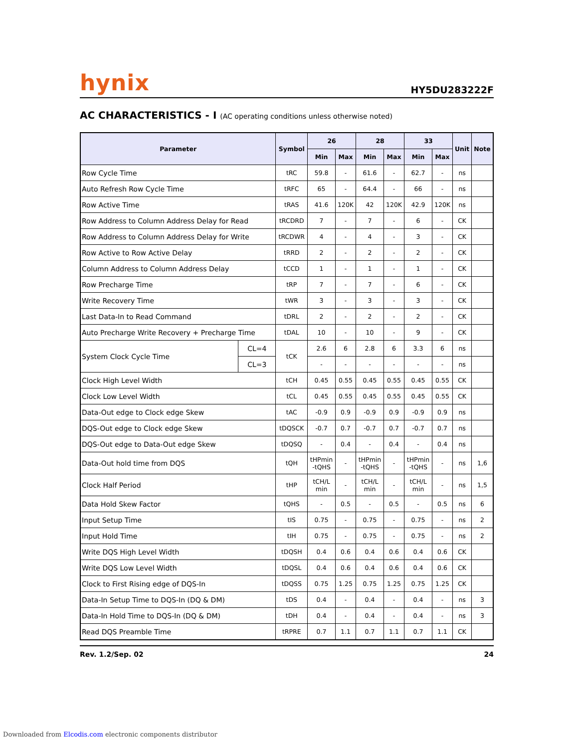hynix
HY5DU283222F
AC CHARACTERISTICS - I (AC operating conditions unless otherwise noted)
| Parameter | | Symbol | 26 | | 28 | | 33 | | Unit | Note |
| --- | --- | --- | --- | --- | --- | --- | --- | --- | --- | --- |
| | | | Min | Max | Min | Max | Min | Max | | |
| Row Cycle Time | | tRC | 59.8 | - | 61.6 | - | 62.7 | - | ns | |
| Auto Refresh Row Cycle Time | | tRFC | 65 | - | 64.4 | - | 66 | - | ns | |
| Row Active Time | | tRAS | 41.6 | 120K | 42 | 120K | 42.9 | 120K | ns | |
| Row Address to Column Address Delay for Read | | tRCDRD | 7 | - | 7 | - | 6 | - | CK | |
| Row Address to Column Address Delay for Write | | tRCDWR | 4 | - | 4 | - | 3 | - | CK | |
| Row Active to Row Active Delay | | tRRD | 2 | - | 2 | - | 2 | - | CK | |
| Column Address to Column Address Delay | | tCCD | 1 | - | 1 | - | 1 | - | CK | |
| Row Precharge Time | | tRP | 7 | - | 7 | - | 6 | - | CK | |
| Write Recovery Time | | tWR | 3 | - | 3 | - | 3 | - | CK | |
| Last Data-In to Read Command | | tDRL | 2 | - | 2 | - | 2 | - | CK | |
| Auto Precharge Write Recovery + Precharge Time | | tDAL | 10 | - | 10 | - | 9 | - | CK | |
| System Clock Cycle Time | CL=4 | tCK | 2.6 | 6 | 2.8 | 6 | 3.3 | 6 | ns | |
| | CL=3 | | - | - | - | - | - | - | ns | |
| Clock High Level Width | | tCH | 0.45 | 0.55 | 0.45 | 0.55 | 0.45 | 0.55 | CK | |
| Clock Low Level Width | | tCL | 0.45 | 0.55 | 0.45 | 0.55 | 0.45 | 0.55 | CK | |
| Data-Out edge to Clock edge Skew | | tAC | -0.9 | 0.9 | -0.9 | 0.9 | -0.9 | 0.9 | ns | |
| DQS-Out edge to Clock edge Skew | | tDQSCK | -0.7 | 0.7 | -0.7 | 0.7 | -0.7 | 0.7 | ns | |
| DQS-Out edge to Data-Out edge Skew | | tDQSQ | - | 0.4 | - | 0.4 | - | 0.4 | ns | |
| Data-Out hold time from DQS | | tQH | tHPmin -tQHS | - | tHPmin -tQHS | - | tHPmin -tQHS | - | ns | 1,6 |
| Clock Half Period | | tHP | tCH/L min | - | tCH/L min | - | tCH/L min | - | ns | 1,5 |
| Data Hold Skew Factor | | tQHS | - | 0.5 | - | 0.5 | - | 0.5 | ns | 6 |
| Input Setup Time | | tIS | 0.75 | - | 0.75 | - | 0.75 | - | ns | 2 |
| Input Hold Time | | tIH | 0.75 | - | 0.75 | - | 0.75 | - | ns | 2 |
| Write DQS High Level Width | | tDQSH | 0.4 | 0.6 | 0.4 | 0.6 | 0.4 | 0.6 | CK | |
| Write DQS Low Level Width | | tDQSL | 0.4 | 0.6 | 0.4 | 0.6 | 0.4 | 0.6 | CK | |
| Clock to First Rising edge of DQS-In | | tDQSS | 0.75 | 1.25 | 0.75 | 1.25 | 0.75 | 1.25 | CK | |
| Data-In Setup Time to DQS-In (DQ & DM) | | tDS | 0.4 | - | 0.4 | - | 0.4 | - | ns | 3 |
| Data-In Hold Time to DQS-In (DQ & DM) | | tDH | 0.4 | - | 0.4 | - | 0.4 | - | ns | 3 |
| Read DQS Preamble Time | | tRPRE | 0.7 | 1.1 | 0.7 | 1.1 | 0.7 | 1.1 | CK | |
Rev. 1.2/Sep. 02 24
Downloaded from Elcodis.com electronic components distributor